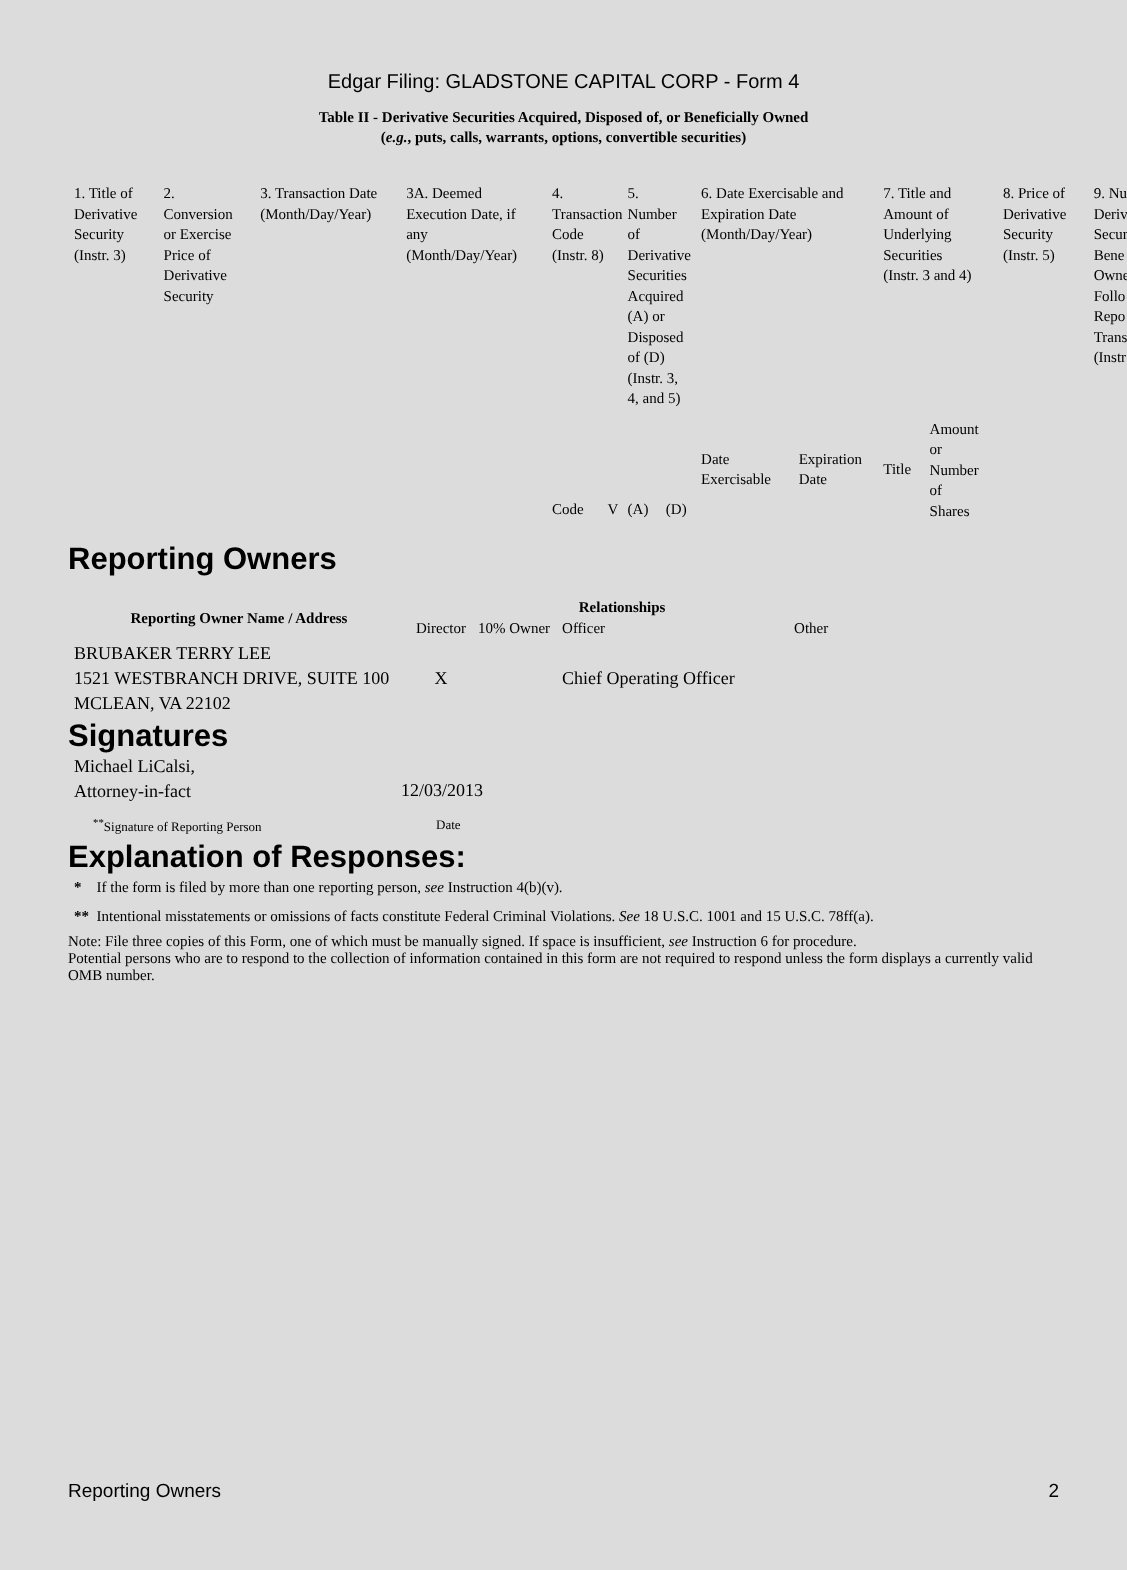Edgar Filing: GLADSTONE CAPITAL CORP - Form 4
Table II - Derivative Securities Acquired, Disposed of, or Beneficially Owned
(e.g., puts, calls, warrants, options, convertible securities)
| 1. Title of Derivative Security (Instr. 3) | 2. Conversion or Exercise Price of Derivative Security | 3. Transaction Date (Month/Day/Year) | 3A. Deemed Execution Date, if any (Month/Day/Year) | 4. Transaction Code (Instr. 8) | | 5. Number of Derivative Securities Acquired (A) or Disposed of (D) (Instr. 3, 4, and 5) | | 6. Date Exercisable and Expiration Date (Month/Day/Year) | | 7. Title and Amount of Underlying Securities (Instr. 3 and 4) | | 8. Price of Derivative Security (Instr. 5) | 9. Nu Deriv Secur Bene Owne Follo Repo Trans (Instr |
| | | | | Code | V | (A) | (D) | Date Exercisable | Expiration Date | Title | Amount or Number of Shares | | |
Reporting Owners
| Reporting Owner Name / Address | Relationships | | | |
| --- | --- | --- | --- | --- |
| | Director | 10% Owner | Officer | Other |
| BRUBAKER TERRY LEE 1521 WESTBRANCH DRIVE, SUITE 100 MCLEAN, VA 22102 | X | | Chief Operating Officer | |
Signatures
| Michael LiCalsi, Attorney-in-fact | 12/03/2013 |
| <sup>**</sup> Signature of Reporting Person | Date |
Explanation of Responses:
* If the form is filed by more than one reporting person, see Instruction 4(b)(v).
** Intentional misstatements or omissions of facts constitute Federal Criminal Violations. See 18 U.S.C. 1001 and 15 U.S.C. 78ff(a).
Note: File three copies of this Form, one of which must be manually signed. If space is insufficient, see Instruction 6 for procedure.
Potential persons who are to respond to the collection of information contained in this form are not required to respond unless the form displays a currently valid OMB number.
Reporting Owners 2